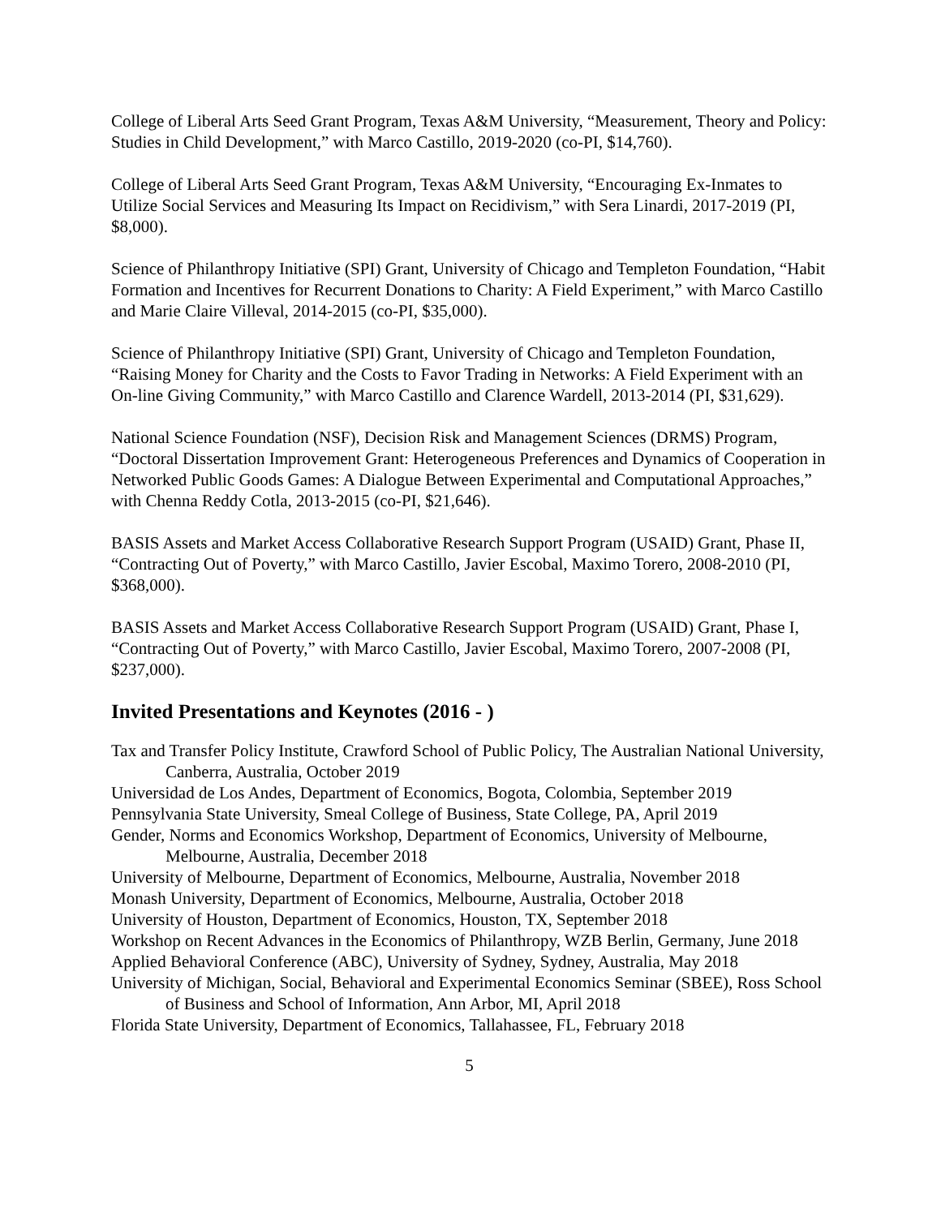College of Liberal Arts Seed Grant Program, Texas A&M University, “Measurement, Theory and Policy: Studies in Child Development,” with Marco Castillo, 2019-2020 (co-PI, $14,760).
College of Liberal Arts Seed Grant Program, Texas A&M University, “Encouraging Ex-Inmates to Utilize Social Services and Measuring Its Impact on Recidivism,” with Sera Linardi, 2017-2019 (PI, $8,000).
Science of Philanthropy Initiative (SPI) Grant, University of Chicago and Templeton Foundation, “Habit Formation and Incentives for Recurrent Donations to Charity: A Field Experiment,” with Marco Castillo and Marie Claire Villeval, 2014-2015 (co-PI, $35,000).
Science of Philanthropy Initiative (SPI) Grant, University of Chicago and Templeton Foundation, “Raising Money for Charity and the Costs to Favor Trading in Networks: A Field Experiment with an On-line Giving Community,” with Marco Castillo and Clarence Wardell, 2013-2014 (PI, $31,629).
National Science Foundation (NSF), Decision Risk and Management Sciences (DRMS) Program, “Doctoral Dissertation Improvement Grant: Heterogeneous Preferences and Dynamics of Cooperation in Networked Public Goods Games: A Dialogue Between Experimental and Computational Approaches,” with Chenna Reddy Cotla, 2013-2015 (co-PI, $21,646).
BASIS Assets and Market Access Collaborative Research Support Program (USAID) Grant, Phase II, “Contracting Out of Poverty,” with Marco Castillo, Javier Escobal, Maximo Torero, 2008-2010 (PI, $368,000).
BASIS Assets and Market Access Collaborative Research Support Program (USAID) Grant, Phase I, “Contracting Out of Poverty,” with Marco Castillo, Javier Escobal, Maximo Torero, 2007-2008 (PI, $237,000).
Invited Presentations and Keynotes (2016 - )
Tax and Transfer Policy Institute, Crawford School of Public Policy, The Australian National University, Canberra, Australia, October 2019
Universidad de Los Andes, Department of Economics, Bogota, Colombia, September 2019
Pennsylvania State University, Smeal College of Business, State College, PA, April 2019
Gender, Norms and Economics Workshop, Department of Economics, University of Melbourne, Melbourne, Australia, December 2018
University of Melbourne, Department of Economics, Melbourne, Australia, November 2018
Monash University, Department of Economics, Melbourne, Australia, October 2018
University of Houston, Department of Economics, Houston, TX, September 2018
Workshop on Recent Advances in the Economics of Philanthropy, WZB Berlin, Germany, June 2018
Applied Behavioral Conference (ABC), University of Sydney, Sydney, Australia, May 2018
University of Michigan, Social, Behavioral and Experimental Economics Seminar (SBEE), Ross School of Business and School of Information, Ann Arbor, MI, April 2018
Florida State University, Department of Economics, Tallahassee, FL, February 2018
5